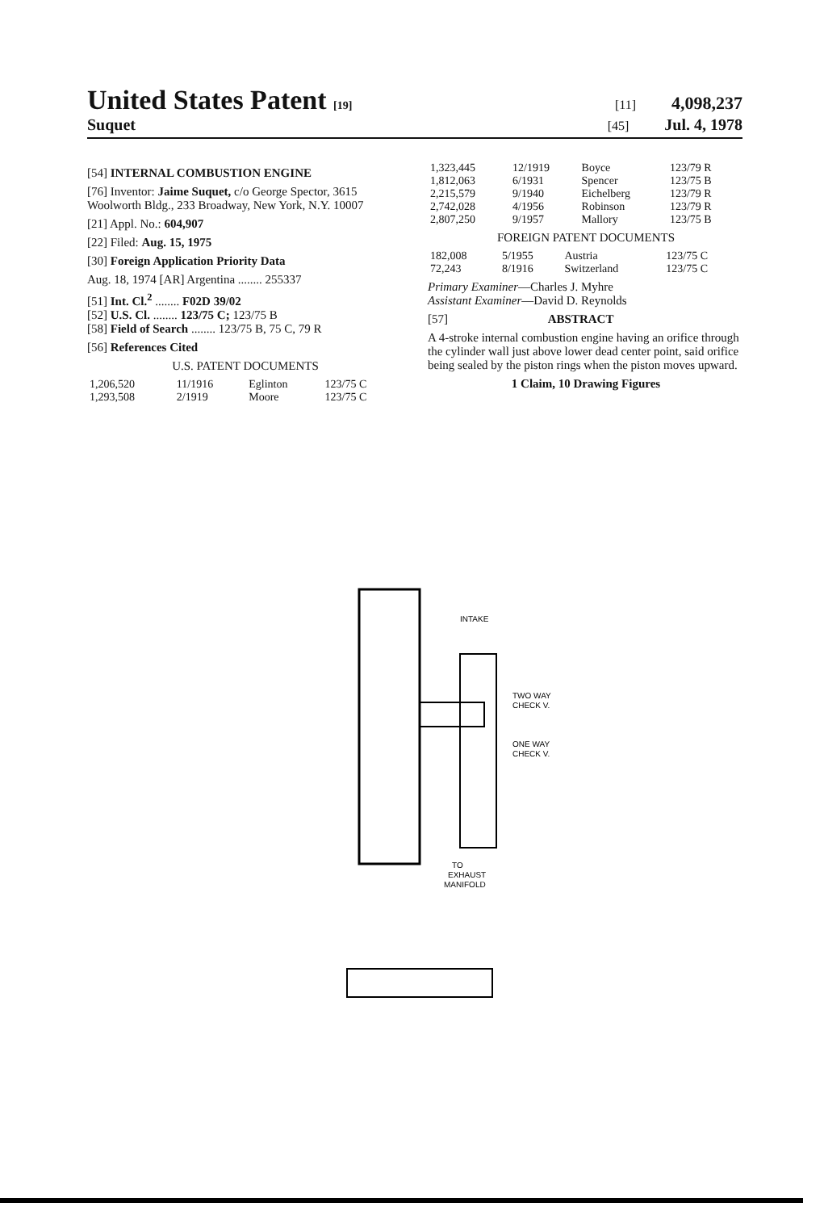United States Patent [19] [11] 4,098,237
Suquet [45] Jul. 4, 1978
[54] INTERNAL COMBUSTION ENGINE
[76] Inventor: Jaime Suquet, c/o George Spector, 3615 Woolworth Bldg., 233 Broadway, New York, N.Y. 10007
[21] Appl. No.: 604,907
[22] Filed: Aug. 15, 1975
[30] Foreign Application Priority Data
Aug. 18, 1974 [AR] Argentina ........ 255337
[51] Int. Cl.<sup>2</sup> ........ F02D 39/02
[52] U.S. Cl. ........ 123/75 C; 123/75 B
[58] Field of Search ........ 123/75 B, 75 C, 79 R
[56] References Cited
U.S. PATENT DOCUMENTS
| 1,206,520 | 11/1916 | Eglinton | 123/75 C |
| 1,293,508 | 2/1919 | Moore | 123/75 C |
| 1,323,445 | 12/1919 | Boyce | 123/79 R |
| 1,812,063 | 6/1931 | Spencer | 123/75 B |
| 2,215,579 | 9/1940 | Eichelberg | 123/79 R |
| 2,742,028 | 4/1956 | Robinson | 123/79 R |
| 2,807,250 | 9/1957 | Mallory | 123/75 B |
FOREIGN PATENT DOCUMENTS
| 182,008 | 5/1955 | Austria | 123/75 C |
| 72,243 | 8/1916 | Switzerland | 123/75 C |
Primary Examiner—Charles J. Myhre
Assistant Examiner—David D. Reynolds
[57] ABSTRACT
A 4-stroke internal combustion engine having an orifice through the cylinder wall just above lower dead center point, said orifice being sealed by the piston rings when the piston moves upward.
1 Claim, 10 Drawing Figures
INTAKE
TWO WAY
CHECK V.
ONE WAY
CHECK V.
TO
EXHAUST
MANIFOLD